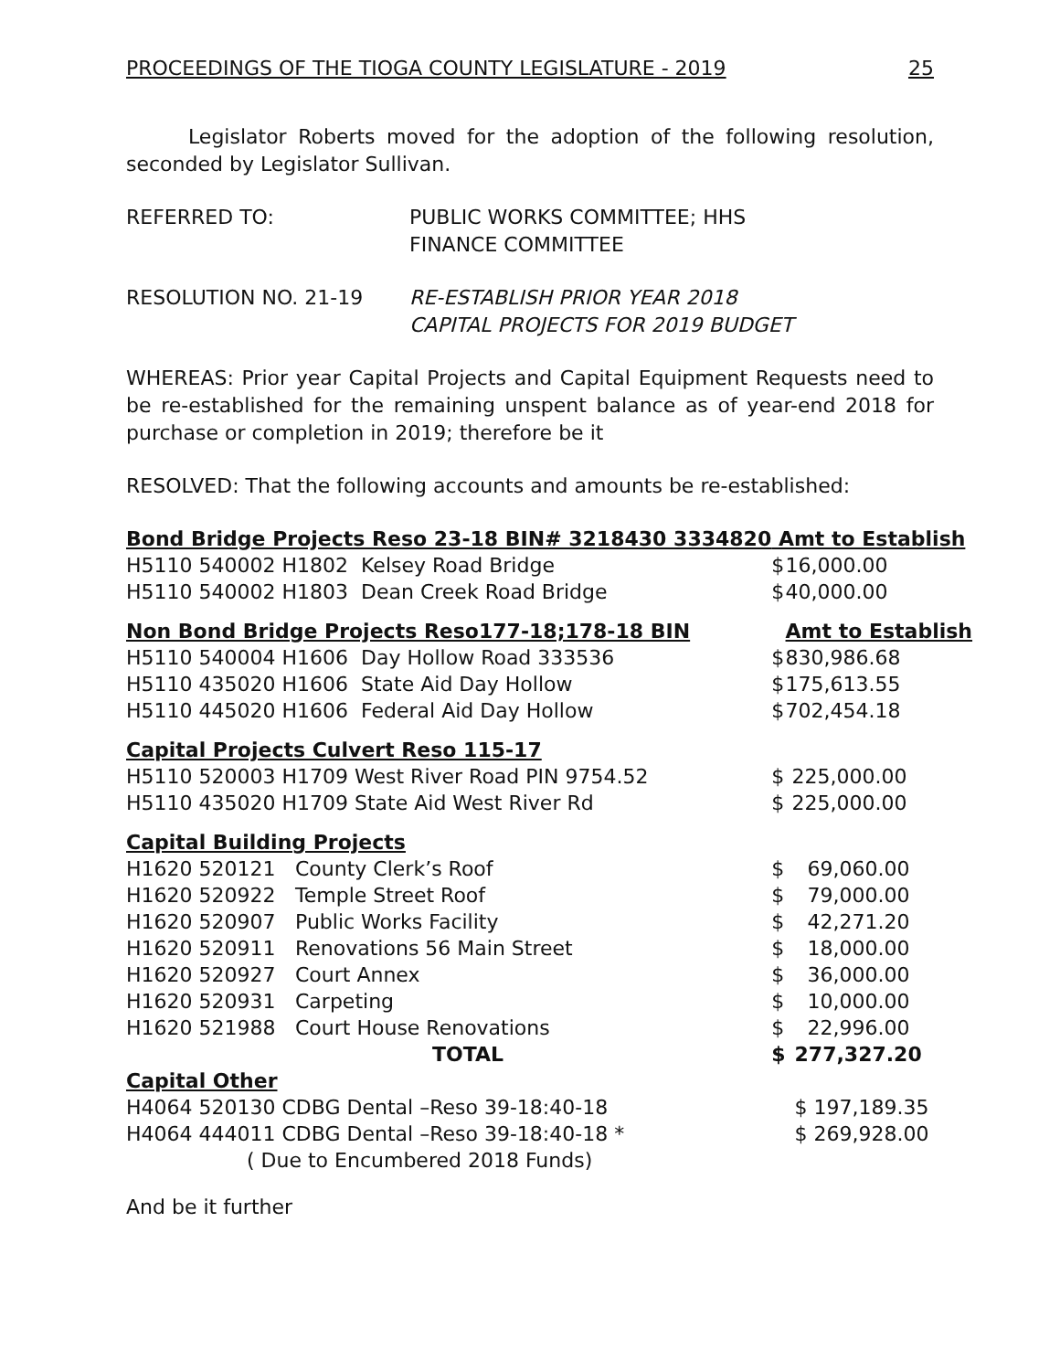PROCEEDINGS OF THE TIOGA COUNTY LEGISLATURE - 2019 25
Legislator Roberts moved for the adoption of the following resolution, seconded by Legislator Sullivan.
REFERRED TO: PUBLIC WORKS COMMITTEE; HHS
FINANCE COMMITTEE
RESOLUTION NO. 21-19 RE-ESTABLISH PRIOR YEAR 2018
CAPITAL PROJECTS FOR 2019 BUDGET
WHEREAS: Prior year Capital Projects and Capital Equipment Requests need to be re-established for the remaining unspent balance as of year-end 2018 for purchase or completion in 2019; therefore be it
RESOLVED: That the following accounts and amounts be re-established:
| Bond Bridge Projects Reso 23-18 BIN# 3218430 3334820 | | Amt to Establish | |
| --- | --- | --- | --- |
| H5110 540002 H1802 Kelsey Road Bridge | | $ | 16,000.00 |
| H5110 540002 H1803 Dean Creek Road Bridge | | $ | 40,000.00 |
| Non Bond Bridge Projects Reso177-18;178-18 BIN | | | Amt to Establish |
| H5110 540004 H1606 Day Hollow Road 333536 | | $ | 830,986.68 |
| H5110 435020 H1606 State Aid Day Hollow | | $ | 175,613.55 |
| H5110 445020 H1606 Federal Aid Day Hollow | | $ | 702,454.18 |
| Capital Projects Culvert Reso 115-17 | | | |
| H5110 520003 H1709 West River Road PIN 9754.52 | | $ | 225,000.00 |
| H5110 435020 H1709 State Aid West River Rd | | $ | 225,000.00 |
| Capital Building Projects | | | |
| H1620 520121 | County Clerk’s Roof | $ | 69,060.00 |
| H1620 520922 | Temple Street Roof | $ | 79,000.00 |
| H1620 520907 | Public Works Facility | $ | 42,271.20 |
| H1620 520911 | Renovations 56 Main Street | $ | 18,000.00 |
| H1620 520927 | Court Annex | $ | 36,000.00 |
| H1620 520931 | Carpeting | $ | 10,000.00 |
| H1620 521988 | Court House Renovations | $ | 22,996.00 |
| | TOTAL | $ | 277,327.20 |
| Capital Other | | | |
| H4064 520130 CDBG Dental –Reso 39-18:40-18 | | | $ 197,189.35 |
| H4064 444011 CDBG Dental –Reso 39-18:40-18 * | | | $ 269,928.00 |
| ( Due to Encumbered 2018 Funds) | | | |
And be it further